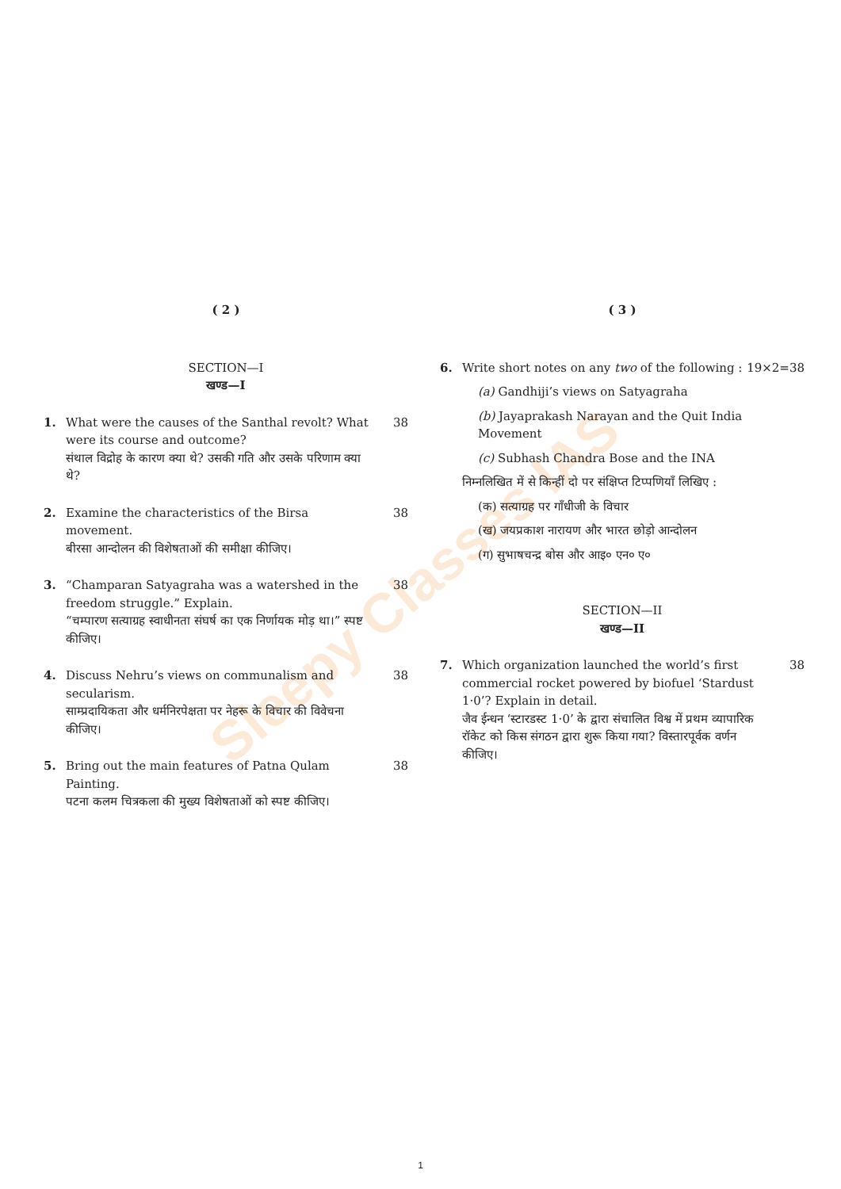Sleepy Classes IAS
( 2 )
SECTION—I
खण्ड—I
1. What were the causes of the Santhal revolt? What were its course and outcome?
संथाल विद्रोह के कारण क्या थे? उसकी गति और उसके परिणाम क्या थे?
38
2. Examine the characteristics of the Birsa movement.
बीरसा आन्दोलन की विशेषताओं की समीक्षा कीजिए।
38
3. “Champaran Satyagraha was a watershed in the freedom struggle.” Explain.
“चम्पारण सत्याग्रह स्वाधीनता संघर्ष का एक निर्णायक मोड़ था।” स्पष्ट कीजिए।
38
4. Discuss Nehru’s views on communalism and secularism.
साम्प्रदायिकता और धर्मनिरपेक्षता पर नेहरू के विचार की विवेचना कीजिए।
38
5. Bring out the main features of Patna Qulam Painting.
पटना कलम चित्रकला की मुख्य विशेषताओं को स्पष्ट कीजिए।
38
( 3 )
6. Write short notes on any two of the following : 19×2=38
(a) Gandhiji’s views on Satyagraha
(b) Jayaprakash Narayan and the Quit India Movement
(c) Subhash Chandra Bose and the INA
निम्नलिखित में से किन्हीं दो पर संक्षिप्त टिप्पणियाँ लिखिए :
(क) सत्याग्रह पर गाँधीजी के विचार
(ख) जयप्रकाश नारायण और भारत छोड़ो आन्दोलन
(ग) सुभाषचन्द्र बोस और आइ० एन० ए०
SECTION—II
खण्ड—II
7. Which organization launched the world’s first commercial rocket powered by biofuel ‘Stardust 1·0’? Explain in detail.
जैव ईन्धन ‘स्टारडस्ट 1·0’ के द्वारा संचालित विश्व में प्रथम व्यापारिक रॉकेट को किस संगठन द्वारा शुरू किया गया? विस्तारपूर्वक वर्णन कीजिए।
38
1